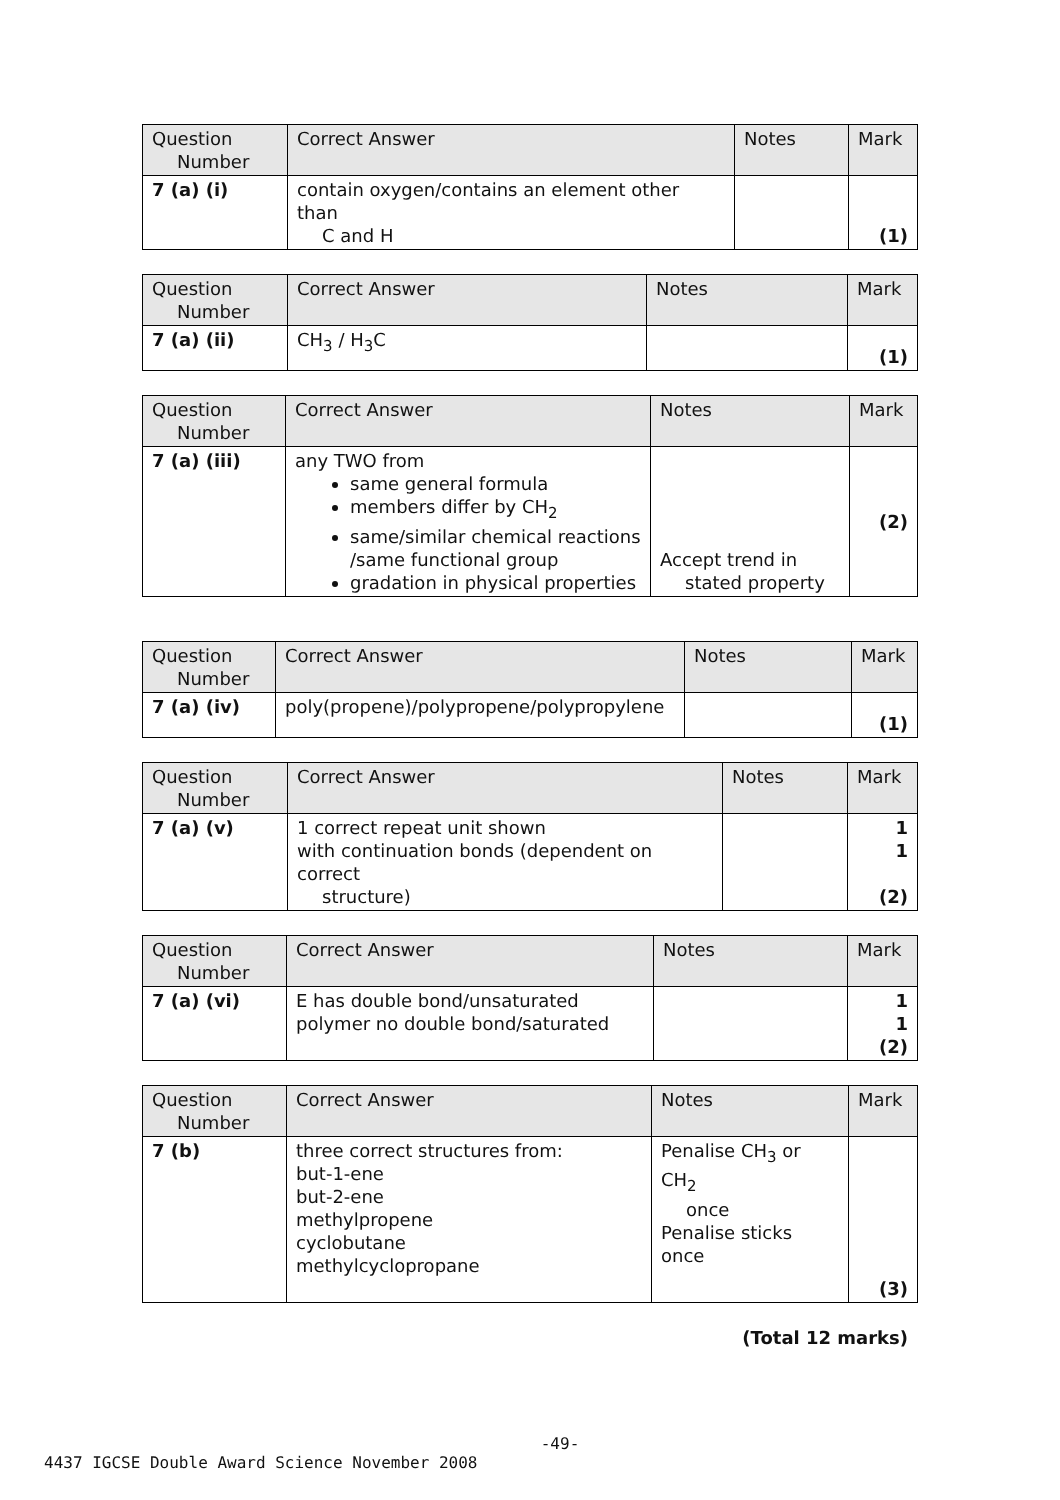| Question Number | Correct Answer | Notes | Mark |
| --- | --- | --- | --- |
| 7 (a) (i) | contain oxygen/contains an element other than C and H | | (1) |
| Question Number | Correct Answer | Notes | Mark |
| --- | --- | --- | --- |
| 7 (a) (ii) | CH<sub>3</sub> / H<sub>3</sub>C | | (1) |
| Question Number | Correct Answer | Notes | Mark |
| --- | --- | --- | --- |
| 7 (a) (iii) | any TWO from same general formula members differ by CH<sub>2</sub> same/similar chemical reactions /same functional group gradation in physical properties | Accept trend in stated property | (2) |
| Question Number | Correct Answer | Notes | Mark |
| --- | --- | --- | --- |
| 7 (a) (iv) | poly(propene)/polypropene/polypropylene | | (1) |
| Question Number | Correct Answer | Notes | Mark |
| --- | --- | --- | --- |
| 7 (a) (v) | 1 correct repeat unit shown with continuation bonds (dependent on correct structure) | | 1 1 (2) |
| Question Number | Correct Answer | Notes | Mark |
| --- | --- | --- | --- |
| 7 (a) (vi) | E has double bond/unsaturated polymer no double bond/saturated | | 1 1 (2) |
| Question Number | Correct Answer | Notes | Mark |
| --- | --- | --- | --- |
| 7 (b) | three correct structures from: but-1-ene but-2-ene methylpropene cyclobutane methylcyclopropane | Penalise CH<sub>3</sub> or CH<sub>2</sub> once Penalise sticks once | (3) |
(Total 12 marks)
-49-
4437 IGCSE Double Award Science November 2008